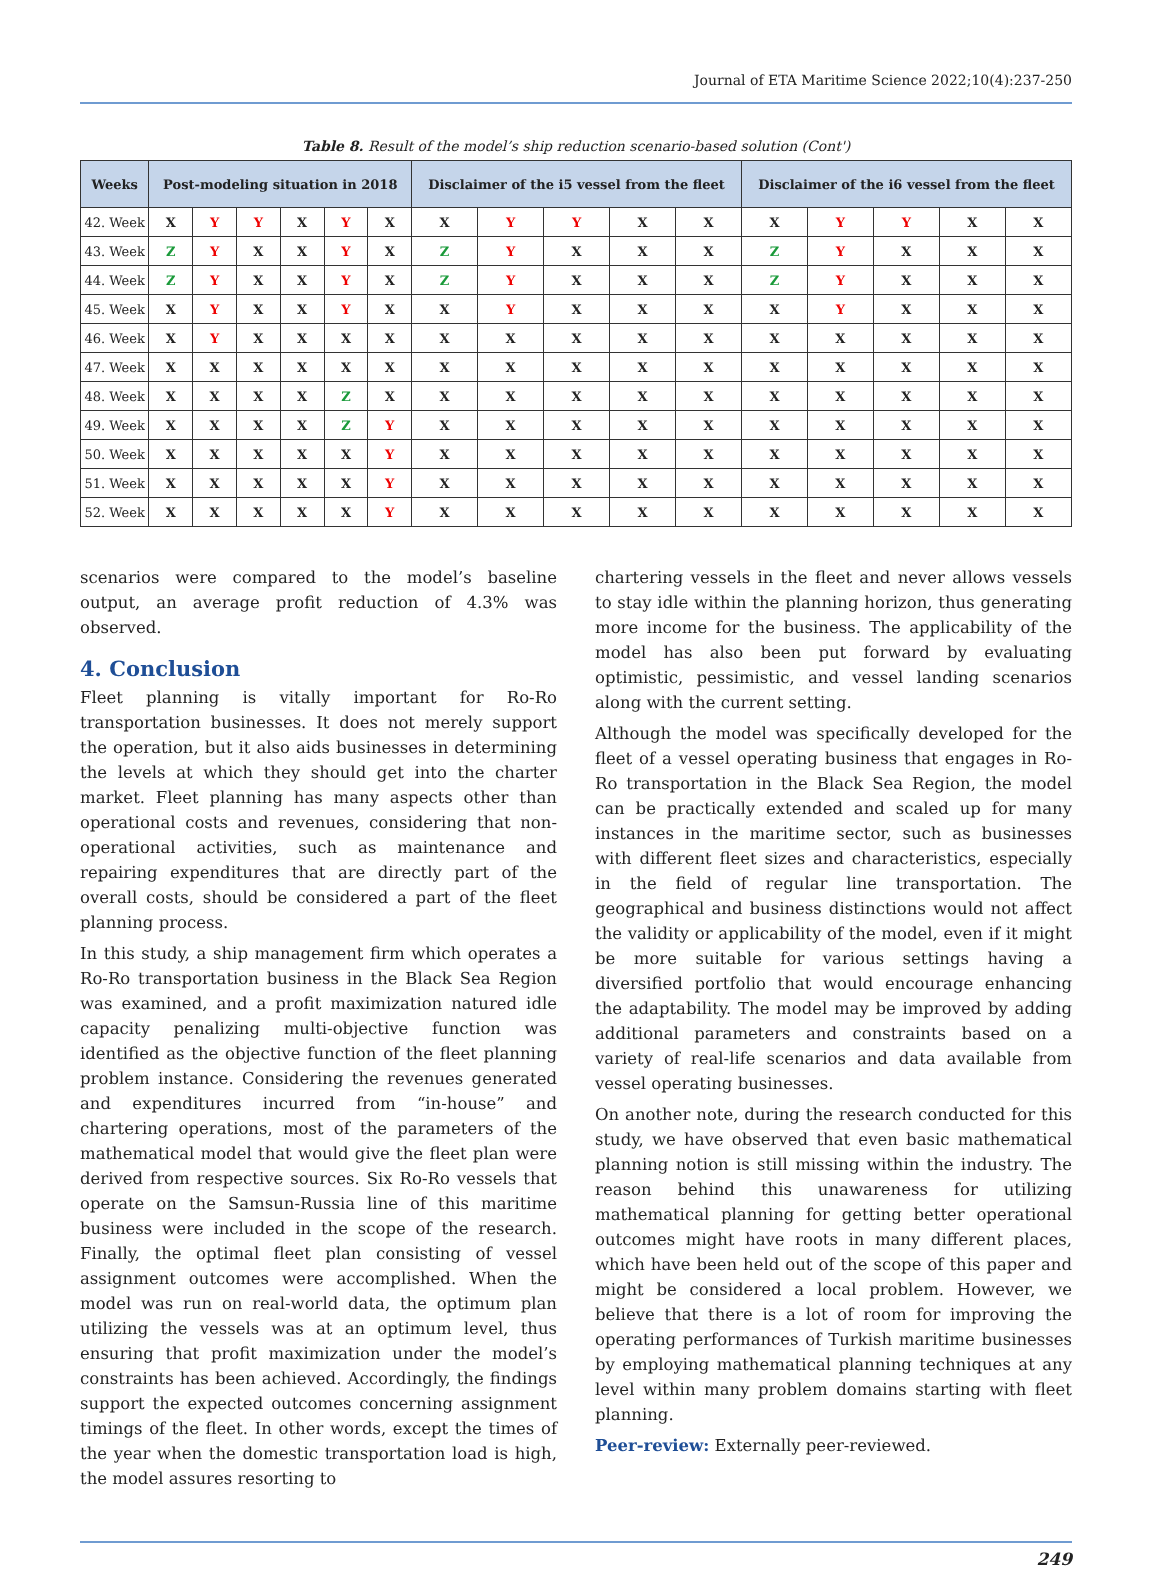Journal of ETA Maritime Science 2022;10(4):237-250
Table 8. Result of the model’s ship reduction scenario-based solution (Cont')
| Weeks | Post-modeling situation in 2018 | | | | | | Disclaimer of the i5 vessel from the fleet | | | | | Disclaimer of the i6 vessel from the fleet | | | | |
| --- | --- | --- | --- | --- | --- | --- | --- | --- | --- | --- | --- | --- | --- | --- | --- | --- |
| 42. Week | X | Y | Y | X | Y | X | X | Y | Y | X | X | X | Y | Y | X | X |
| 43. Week | Z | Y | X | X | Y | X | Z | Y | X | X | X | Z | Y | X | X | X |
| 44. Week | Z | Y | X | X | Y | X | Z | Y | X | X | X | Z | Y | X | X | X |
| 45. Week | X | Y | X | X | Y | X | X | Y | X | X | X | X | Y | X | X | X |
| 46. Week | X | Y | X | X | X | X | X | X | X | X | X | X | X | X | X | X |
| 47. Week | X | X | X | X | X | X | X | X | X | X | X | X | X | X | X | X |
| 48. Week | X | X | X | X | Z | X | X | X | X | X | X | X | X | X | X | X |
| 49. Week | X | X | X | X | Z | Y | X | X | X | X | X | X | X | X | X | X |
| 50. Week | X | X | X | X | X | Y | X | X | X | X | X | X | X | X | X | X |
| 51. Week | X | X | X | X | X | Y | X | X | X | X | X | X | X | X | X | X |
| 52. Week | X | X | X | X | X | Y | X | X | X | X | X | X | X | X | X | X |
scenarios were compared to the model’s baseline output, an average profit reduction of 4.3% was observed.
4. Conclusion
Fleet planning is vitally important for Ro-Ro transportation businesses. It does not merely support the operation, but it also aids businesses in determining the levels at which they should get into the charter market. Fleet planning has many aspects other than operational costs and revenues, considering that non-operational activities, such as maintenance and repairing expenditures that are directly part of the overall costs, should be considered a part of the fleet planning process.
In this study, a ship management firm which operates a Ro-Ro transportation business in the Black Sea Region was examined, and a profit maximization natured idle capacity penalizing multi-objective function was identified as the objective function of the fleet planning problem instance. Considering the revenues generated and expenditures incurred from “in-house” and chartering operations, most of the parameters of the mathematical model that would give the fleet plan were derived from respective sources. Six Ro-Ro vessels that operate on the Samsun-Russia line of this maritime business were included in the scope of the research. Finally, the optimal fleet plan consisting of vessel assignment outcomes were accomplished. When the model was run on real-world data, the optimum plan utilizing the vessels was at an optimum level, thus ensuring that profit maximization under the model’s constraints has been achieved. Accordingly, the findings support the expected outcomes concerning assignment timings of the fleet. In other words, except the times of the year when the domestic transportation load is high, the model assures resorting to
chartering vessels in the fleet and never allows vessels to stay idle within the planning horizon, thus generating more income for the business. The applicability of the model has also been put forward by evaluating optimistic, pessimistic, and vessel landing scenarios along with the current setting.
Although the model was specifically developed for the fleet of a vessel operating business that engages in Ro-Ro transportation in the Black Sea Region, the model can be practically extended and scaled up for many instances in the maritime sector, such as businesses with different fleet sizes and characteristics, especially in the field of regular line transportation. The geographical and business distinctions would not affect the validity or applicability of the model, even if it might be more suitable for various settings having a diversified portfolio that would encourage enhancing the adaptability. The model may be improved by adding additional parameters and constraints based on a variety of real-life scenarios and data available from vessel operating businesses.
On another note, during the research conducted for this study, we have observed that even basic mathematical planning notion is still missing within the industry. The reason behind this unawareness for utilizing mathematical planning for getting better operational outcomes might have roots in many different places, which have been held out of the scope of this paper and might be considered a local problem. However, we believe that there is a lot of room for improving the operating performances of Turkish maritime businesses by employing mathematical planning techniques at any level within many problem domains starting with fleet planning.
Peer-review: Externally peer-reviewed.
249